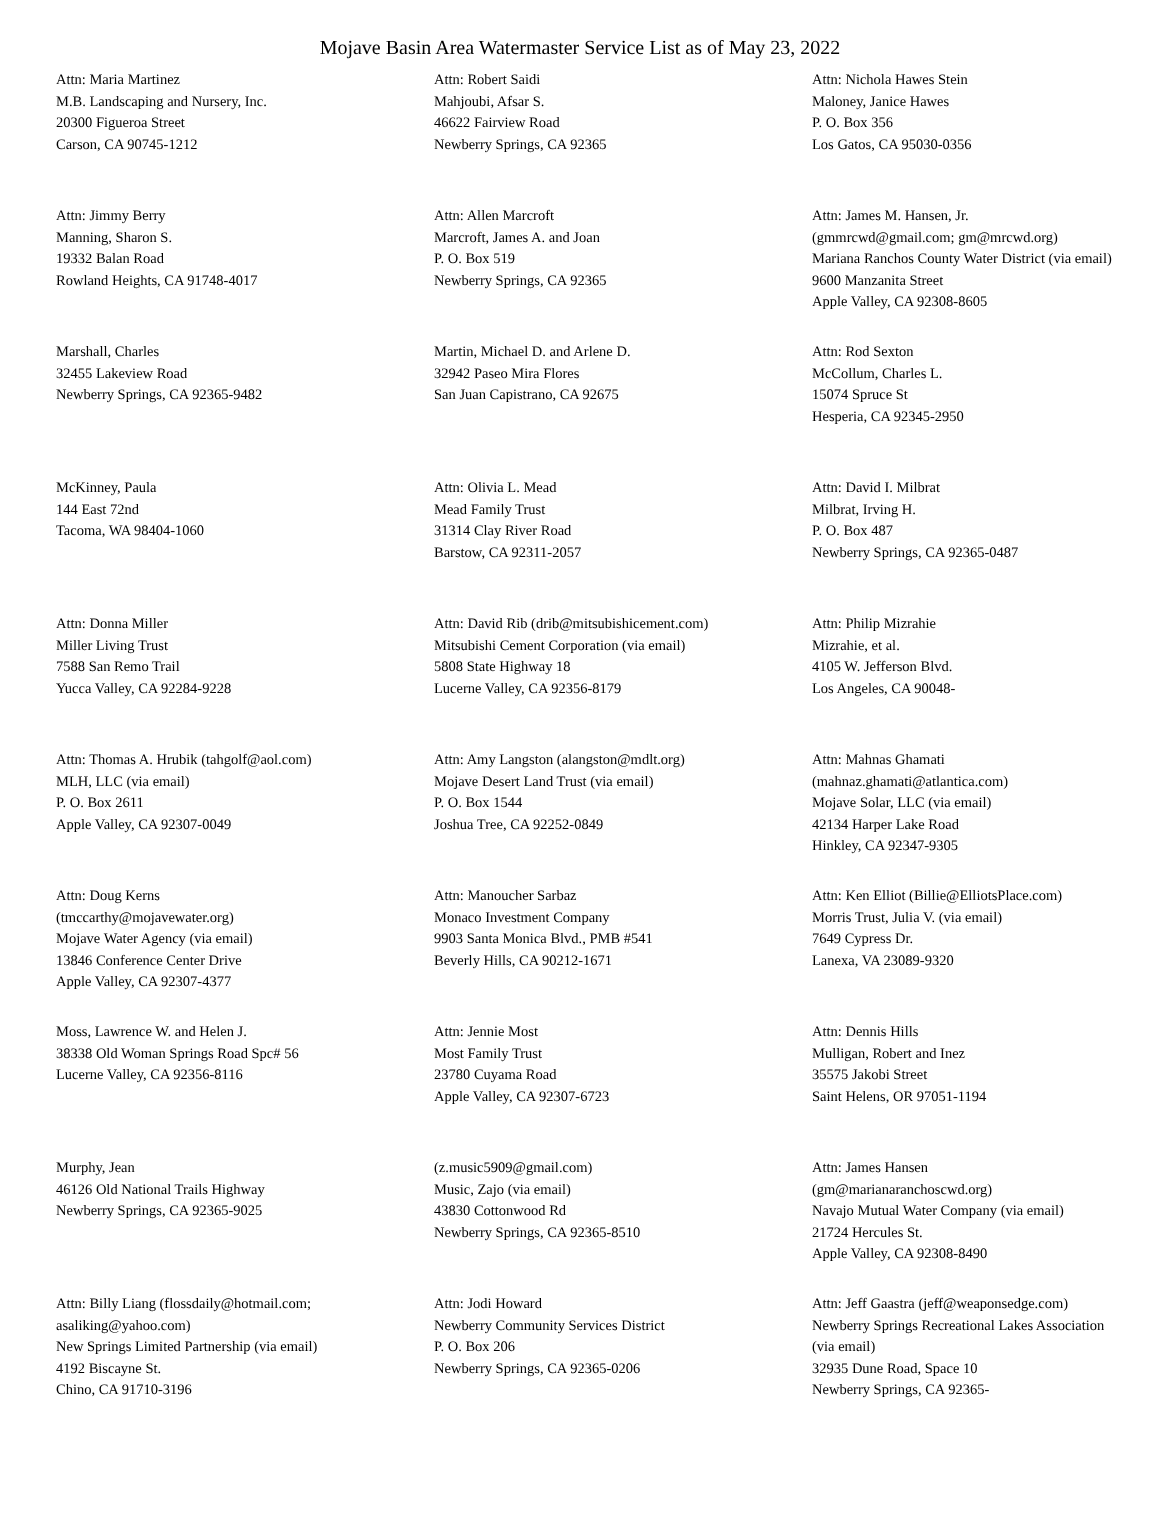Mojave Basin Area Watermaster Service List as of May 23, 2022
Attn: Maria Martinez
M.B. Landscaping and Nursery, Inc.
20300 Figueroa Street
Carson, CA 90745-1212
Attn: Robert Saidi
Mahjoubi, Afsar S.
46622 Fairview Road
Newberry Springs, CA 92365
Attn: Nichola Hawes Stein
Maloney, Janice Hawes
P. O. Box 356
Los Gatos, CA 95030-0356
Attn: Jimmy Berry
Manning, Sharon S.
19332 Balan Road
Rowland Heights, CA 91748-4017
Attn: Allen Marcroft
Marcroft, James A. and Joan
P. O. Box 519
Newberry Springs, CA 92365
Attn: James M. Hansen, Jr.
(gmmrcwd@gmail.com; gm@mrcwd.org)
Mariana Ranchos County Water District (via email)
9600 Manzanita Street
Apple Valley, CA 92308-8605
Marshall, Charles
32455 Lakeview Road
Newberry Springs, CA 92365-9482
Martin, Michael D. and Arlene D.
32942 Paseo Mira Flores
San Juan Capistrano, CA 92675
Attn: Rod Sexton
McCollum, Charles L.
15074 Spruce St
Hesperia, CA 92345-2950
McKinney, Paula
144 East 72nd
Tacoma, WA 98404-1060
Attn: Olivia L. Mead
Mead Family Trust
31314 Clay River Road
Barstow, CA 92311-2057
Attn: David I. Milbrat
Milbrat, Irving H.
P. O. Box 487
Newberry Springs, CA 92365-0487
Attn: Donna Miller
Miller Living Trust
7588 San Remo Trail
Yucca Valley, CA 92284-9228
Attn: David Rib (drib@mitsubishicement.com)
Mitsubishi Cement Corporation (via email)
5808 State Highway 18
Lucerne Valley, CA 92356-8179
Attn: Philip Mizrahie
Mizrahie, et al.
4105 W. Jefferson Blvd.
Los Angeles, CA 90048-
Attn: Thomas A. Hrubik (tahgolf@aol.com)
MLH, LLC (via email)
P. O. Box 2611
Apple Valley, CA 92307-0049
Attn: Amy Langston (alangston@mdlt.org)
Mojave Desert Land Trust (via email)
P. O. Box 1544
Joshua Tree, CA 92252-0849
Attn: Mahnas Ghamati
(mahnaz.ghamati@atlantica.com)
Mojave Solar, LLC (via email)
42134 Harper Lake Road
Hinkley, CA 92347-9305
Attn: Doug Kerns
(tmccarthy@mojavewater.org)
Mojave Water Agency (via email)
13846 Conference Center Drive
Apple Valley, CA 92307-4377
Attn: Manoucher Sarbaz
Monaco Investment Company
9903 Santa Monica Blvd., PMB #541
Beverly Hills, CA 90212-1671
Attn: Ken Elliot (Billie@ElliotsPlace.com)
Morris Trust, Julia V. (via email)
7649 Cypress Dr.
Lanexa, VA 23089-9320
Moss, Lawrence W. and Helen J.
38338 Old Woman Springs Road Spc# 56
Lucerne Valley, CA 92356-8116
Attn: Jennie Most
Most Family Trust
23780 Cuyama Road
Apple Valley, CA 92307-6723
Attn: Dennis Hills
Mulligan, Robert and Inez
35575 Jakobi Street
Saint Helens, OR 97051-1194
Murphy, Jean
46126 Old National Trails Highway
Newberry Springs, CA 92365-9025
(z.music5909@gmail.com)
Music, Zajo (via email)
43830 Cottonwood Rd
Newberry Springs, CA 92365-8510
Attn: James Hansen
(gm@marianaranchoscwd.org)
Navajo Mutual Water Company (via email)
21724 Hercules St.
Apple Valley, CA 92308-8490
Attn: Billy Liang (flossdaily@hotmail.com;
asaliking@yahoo.com)
New Springs Limited Partnership (via email)
4192 Biscayne St.
Chino, CA 91710-3196
Attn: Jodi Howard
Newberry Community Services District
P. O. Box 206
Newberry Springs, CA 92365-0206
Attn: Jeff Gaastra (jeff@weaponsedge.com)
Newberry Springs Recreational Lakes Association (via email)
32935 Dune Road, Space 10
Newberry Springs, CA 92365-